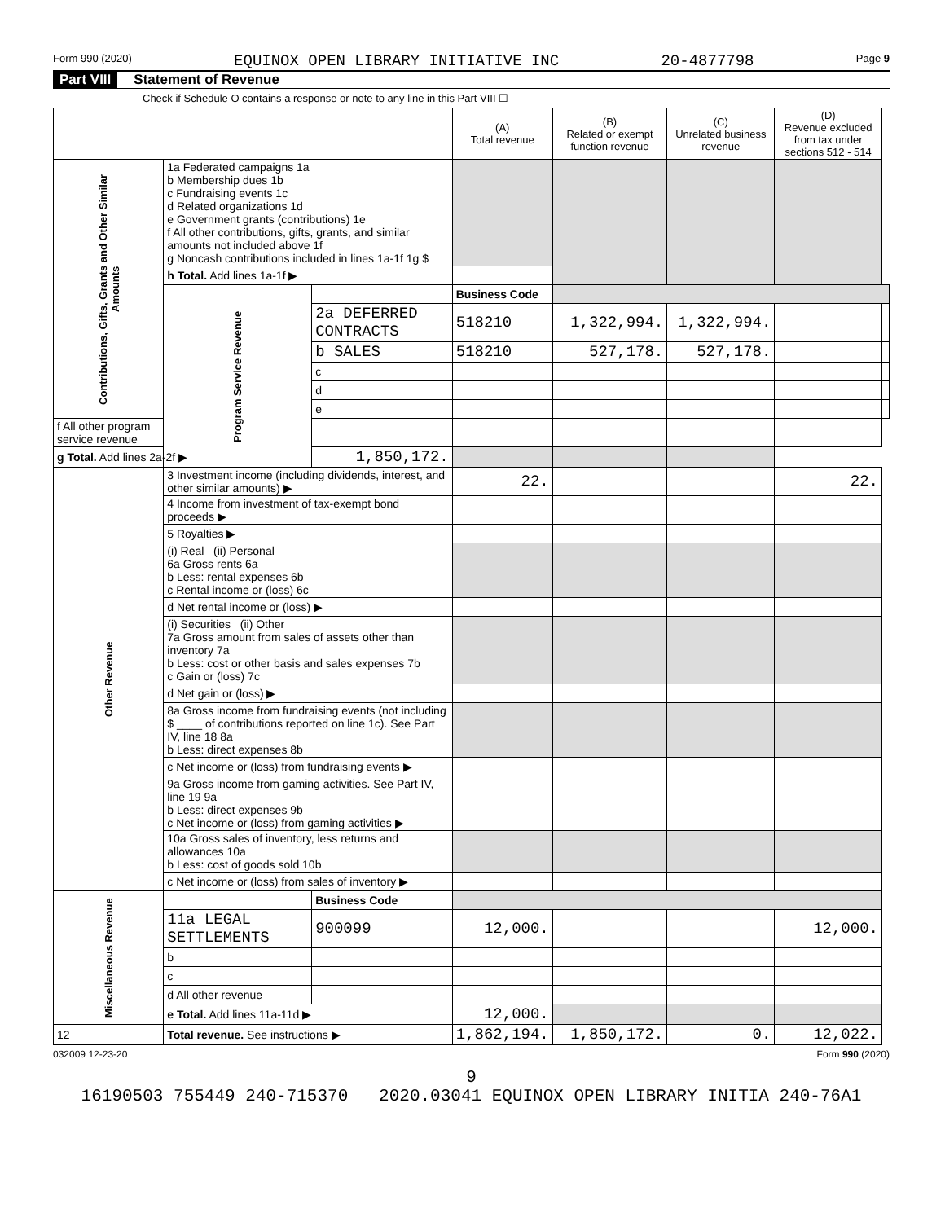Form 990 (2020) EQUINOX OPEN LIBRARY INITIATIVE INC 20-4877798 Page 9
Part VIII Statement of Revenue
Check if Schedule O contains a response or note to any line in this Part VIII ☐
| | | | (A) Total revenue | (B) Related or exempt function revenue | (C) Unrelated business revenue | (D) Revenue excluded from tax under sections 512 - 514 | |
| --- | --- | --- | --- | --- | --- | --- | --- |
| Contributions, Gifts, Grants and Other Similar Amounts | 1a Federated campaigns 1a b Membership dues 1b c Fundraising events 1c d Related organizations 1d e Government grants (contributions) 1e f All other contributions, gifts, grants, and similar amounts not included above 1f g Noncash contributions included in lines 1a-1f 1g $ | | | | | | |
| | h Total. Add lines 1a-1f ▶ | | | | | | |
| | Program Service Revenue | | Business Code | | | | |
| | | 2a DEFERRED CONTRACTS | 518210 | 1,322,994. | 1,322,994. | | |
| | | b SALES | 518210 | 527,178. | 527,178. | | |
| | | c | | | | | |
| | | d | | | | | |
| | | e | | | | | |
| f All other program service revenue | | | | | | | |
| g Total. Add lines 2a-2f ▶ | | 1,850,172. | | | | | |
| Other Revenue | 3 Investment income (including dividends, interest, and other similar amounts) ▶ | | 22. | | | 22. | |
| | 4 Income from investment of tax-exempt bond proceeds ▶ | | | | | | |
| | 5 Royalties ▶ | | | | | | |
| | (i) Real (ii) Personal 6a Gross rents 6a b Less: rental expenses 6b c Rental income or (loss) 6c | | | | | | |
| | d Net rental income or (loss) ▶ | | | | | | |
| | (i) Securities (ii) Other 7a Gross amount from sales of assets other than inventory 7a b Less: cost or other basis and sales expenses 7b c Gain or (loss) 7c | | | | | | |
| | d Net gain or (loss) ▶ | | | | | | |
| | 8a Gross income from fundraising events (not including $ ____ of contributions reported on line 1c). See Part IV, line 18 8a b Less: direct expenses 8b | | | | | | |
| | c Net income or (loss) from fundraising events ▶ | | | | | | |
| | 9a Gross income from gaming activities. See Part IV, line 19 9a b Less: direct expenses 9b c Net income or (loss) from gaming activities ▶ | | | | | | |
| | 10a Gross sales of inventory, less returns and allowances 10a b Less: cost of goods sold 10b | | | | | | |
| | c Net income or (loss) from sales of inventory ▶ | | | | | | |
| Miscellaneous Revenue | | Business Code | | | | | |
| | 11a LEGAL SETTLEMENTS | 900099 | 12,000. | | | 12,000. | |
| | b | | | | | | |
| | c | | | | | | |
| | d All other revenue | | | | | | |
| | e Total. Add lines 11a-11d ▶ | | 12,000. | | | | |
| 12 | Total revenue. See instructions ▶ | | 1,862,194. | 1,850,172. | 0. | 12,022. | |
032009 12-23-20 Form 990 (2020)
9
16190503 755449 240-715370 2020.03041 EQUINOX OPEN LIBRARY INITIA 240-76A1